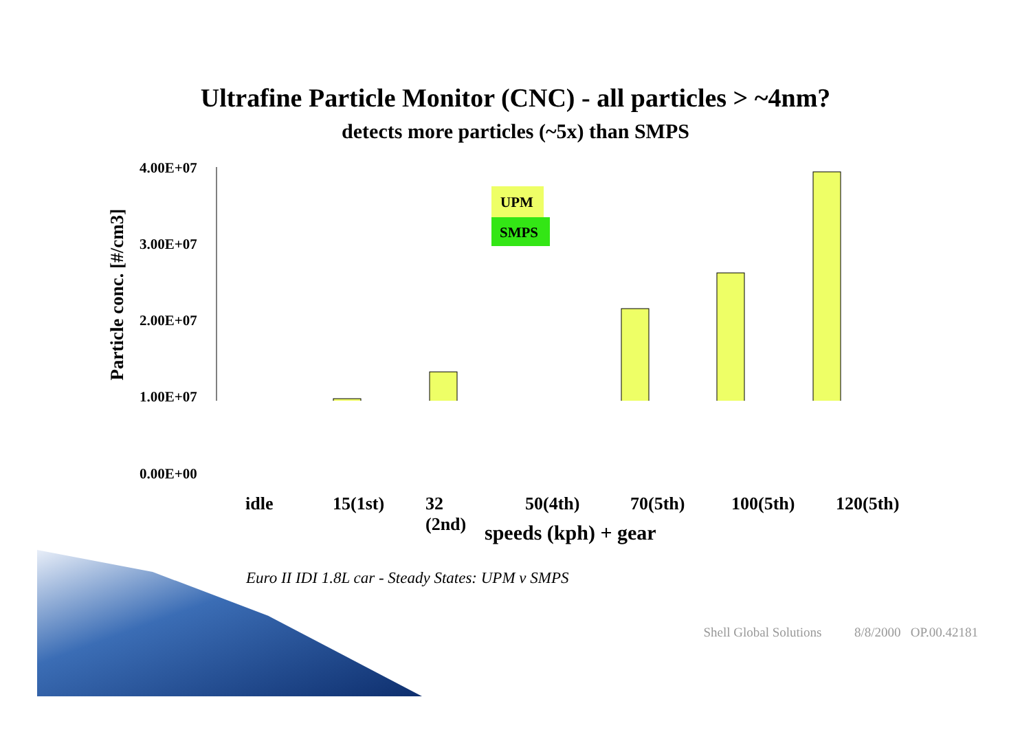Ultrafine Particle Monitor (CNC) - all particles > ~4nm?
detects more particles (~5x) than SMPS
4.00E+07
3.00E+07
2.00E+07
1.00E+07
0.00E+00
Particle conc. [#/cm3]
UPM
SMPS
idle 15(1st) 32 (2nd) 50(4th) 70(5th) 100(5th) 120(5th)
speeds (kph) + gear
Euro II IDI 1.8L car - Steady States: UPM v SMPS
Shell Global Solutions 8/8/2000 OP.00.42181